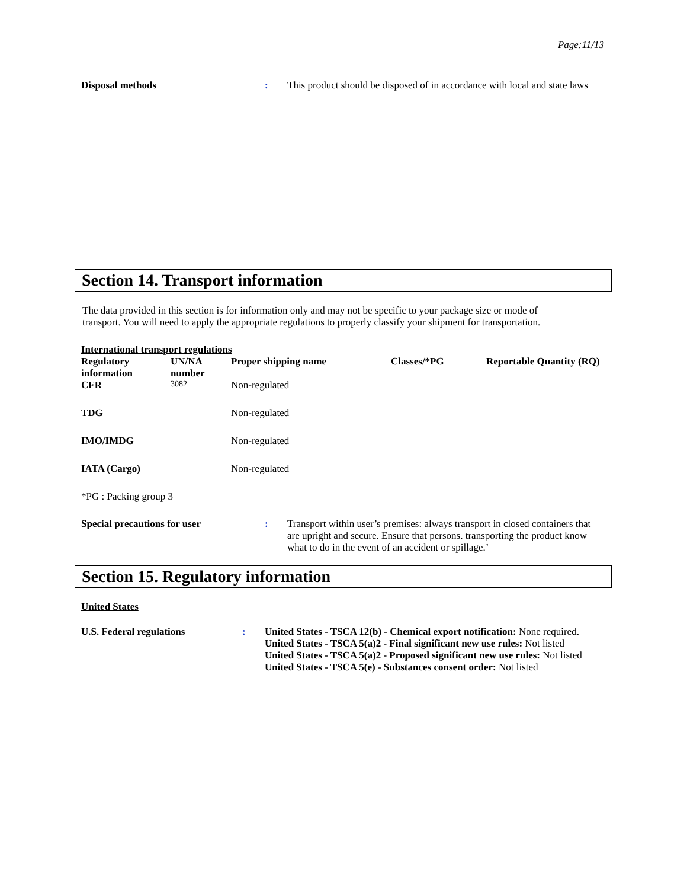Page:11/13
Disposal methods : This product should be disposed of in accordance with local and state laws
Section 14. Transport information
The data provided in this section is for information only and may not be specific to your package size or mode of transport. You will need to apply the appropriate regulations to properly classify your shipment for transportation.
International transport regulations
| Regulatory information | UN/NA number | Proper shipping name | Classes/*PG | Reportable Quantity (RQ) |
| --- | --- | --- | --- | --- |
| CFR | 3082 | Non-regulated | | |
| TDG | | Non-regulated | | |
| IMO/IMDG | | Non-regulated | | |
| IATA (Cargo) | | Non-regulated | | |
*PG : Packing group 3
Special precautions for user : Transport within user’s premises: always transport in closed containers that are upright and secure. Ensure that persons. transporting the product know what to do in the event of an accident or spillage.’
Section 15. Regulatory information
United States
U.S. Federal regulations : United States - TSCA 12(b) - Chemical export notification: None required.
United States - TSCA 5(a)2 - Final significant new use rules: Not listed
United States - TSCA 5(a)2 - Proposed significant new use rules: Not listed
United States - TSCA 5(e) - Substances consent order: Not listed